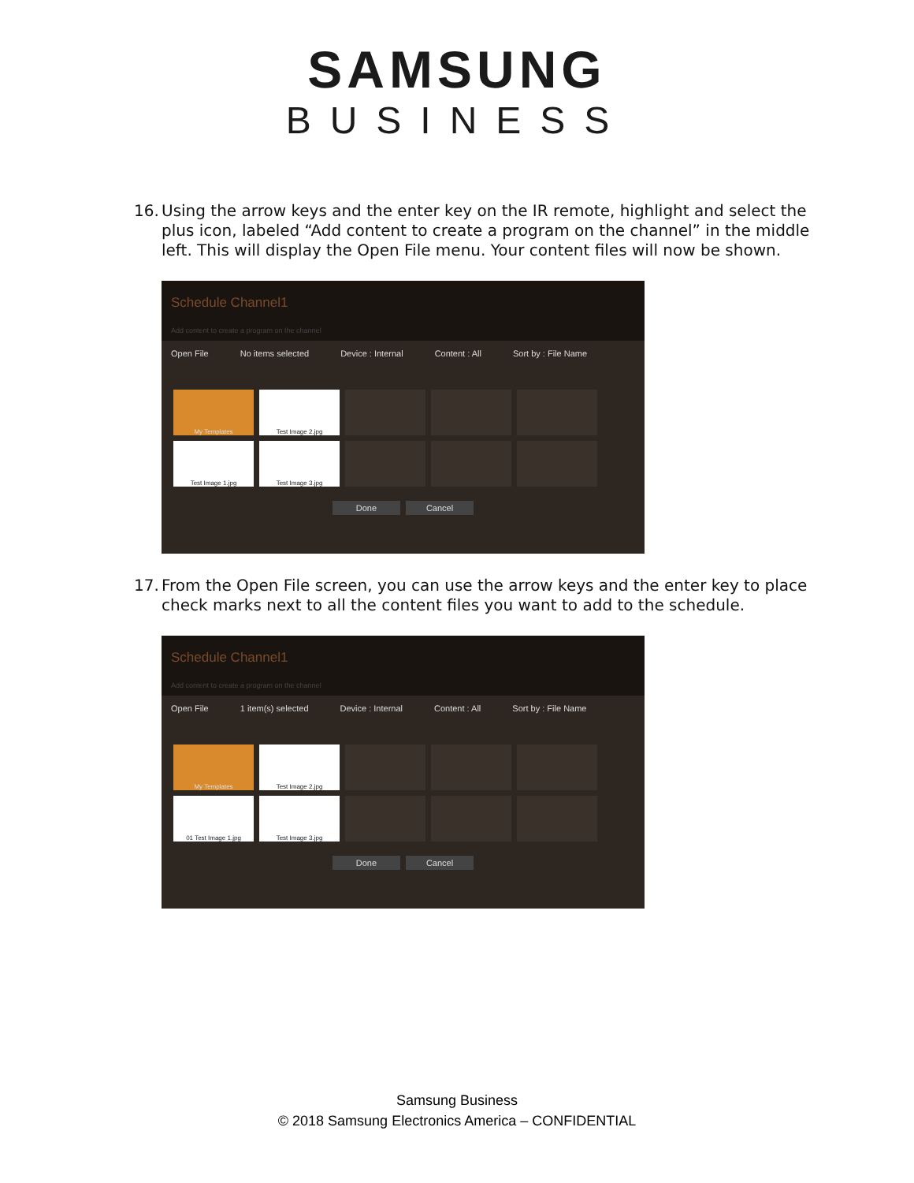SAMSUNG
BUSINESS
16. Using the arrow keys and the enter key on the IR remote, highlight and select the plus icon, labeled “Add content to create a program on the channel” in the middle left. This will display the Open File menu. Your content files will now be shown.
Schedule Channel1
Add content to create a program on the channel
Open File No items selected Device : Internal Content : All Sort by : File Name
My Templates
Test Image 2.jpg
Test Image 1.jpg
Test Image 3.jpg
Done Cancel
17. From the Open File screen, you can use the arrow keys and the enter key to place check marks next to all the content files you want to add to the schedule.
Schedule Channel1
Add content to create a program on the channel
Open File 1 item(s) selected Device : Internal Content : All Sort by : File Name
My Templates
Test Image 2.jpg
01 Test Image 1.jpg
Test Image 3.jpg
Done Cancel
Samsung Business
© 2018 Samsung Electronics America – CONFIDENTIAL